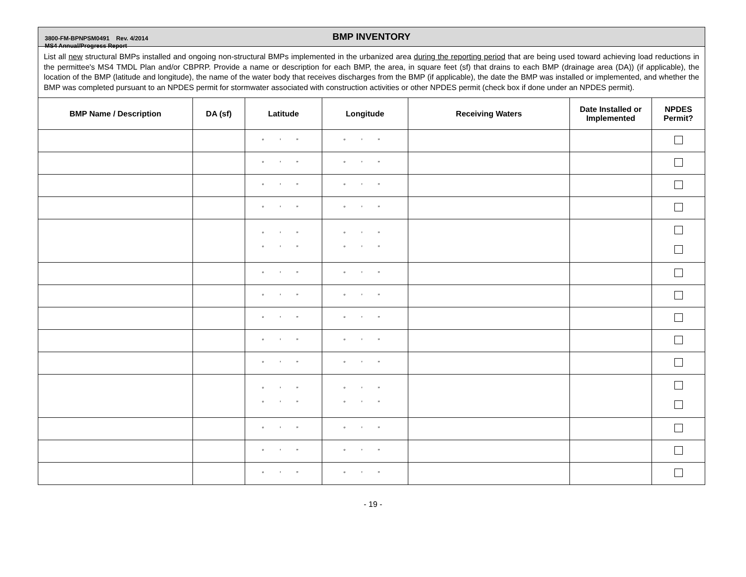3800-FM-BPNPSM0491 Rev. 4/2014
MS4 Annual/Progress Report
| BMP INVENTORY | | | | | | |
| List all new structural BMPs installed and ongoing non-structural BMPs implemented in the urbanized area during the reporting period that are being used toward achieving load reductions in the permittee's MS4 TMDL Plan and/or CBPRP. Provide a name or description for each BMP, the area, in square feet (sf) that drains to each BMP (drainage area (DA)) (if applicable), the location of the BMP (latitude and longitude), the name of the water body that receives discharges from the BMP (if applicable), the date the BMP was installed or implemented, and whether the BMP was completed pursuant to an NPDES permit for stormwater associated with construction activities or other NPDES permit (check box if done under an NPDES permit). | | | | | | |
| BMP Name / Description | DA (sf) | Latitude | Longitude | Receiving Waters | Date Installed or Implemented | NPDES Permit? |
| | | ° ’ ” | ° ’ ” | | | |
| | | ° ’ ” | ° ’ ” | | | |
| | | ° ’ ” | ° ’ ” | | | |
| | | ° ’ ” | ° ’ ” | | | |
| | | ° ’ ” ° ’ ” | ° ’ ” ° ’ ” | | | |
| | | ° ’ ” | ° ’ ” | | | |
| | | ° ’ ” | ° ’ ” | | | |
| | | ° ’ ” | ° ’ ” | | | |
| | | ° ’ ” | ° ’ ” | | | |
| | | ° ’ ” | ° ’ ” | | | |
| | | ° ’ ” ° ’ ” | ° ’ ” ° ’ ” | | | |
| | | ° ’ ” | ° ’ ” | | | |
| | | ° ’ ” | ° ’ ” | | | |
| | | ° ’ ” | ° ’ ” | | | |
- 19 -